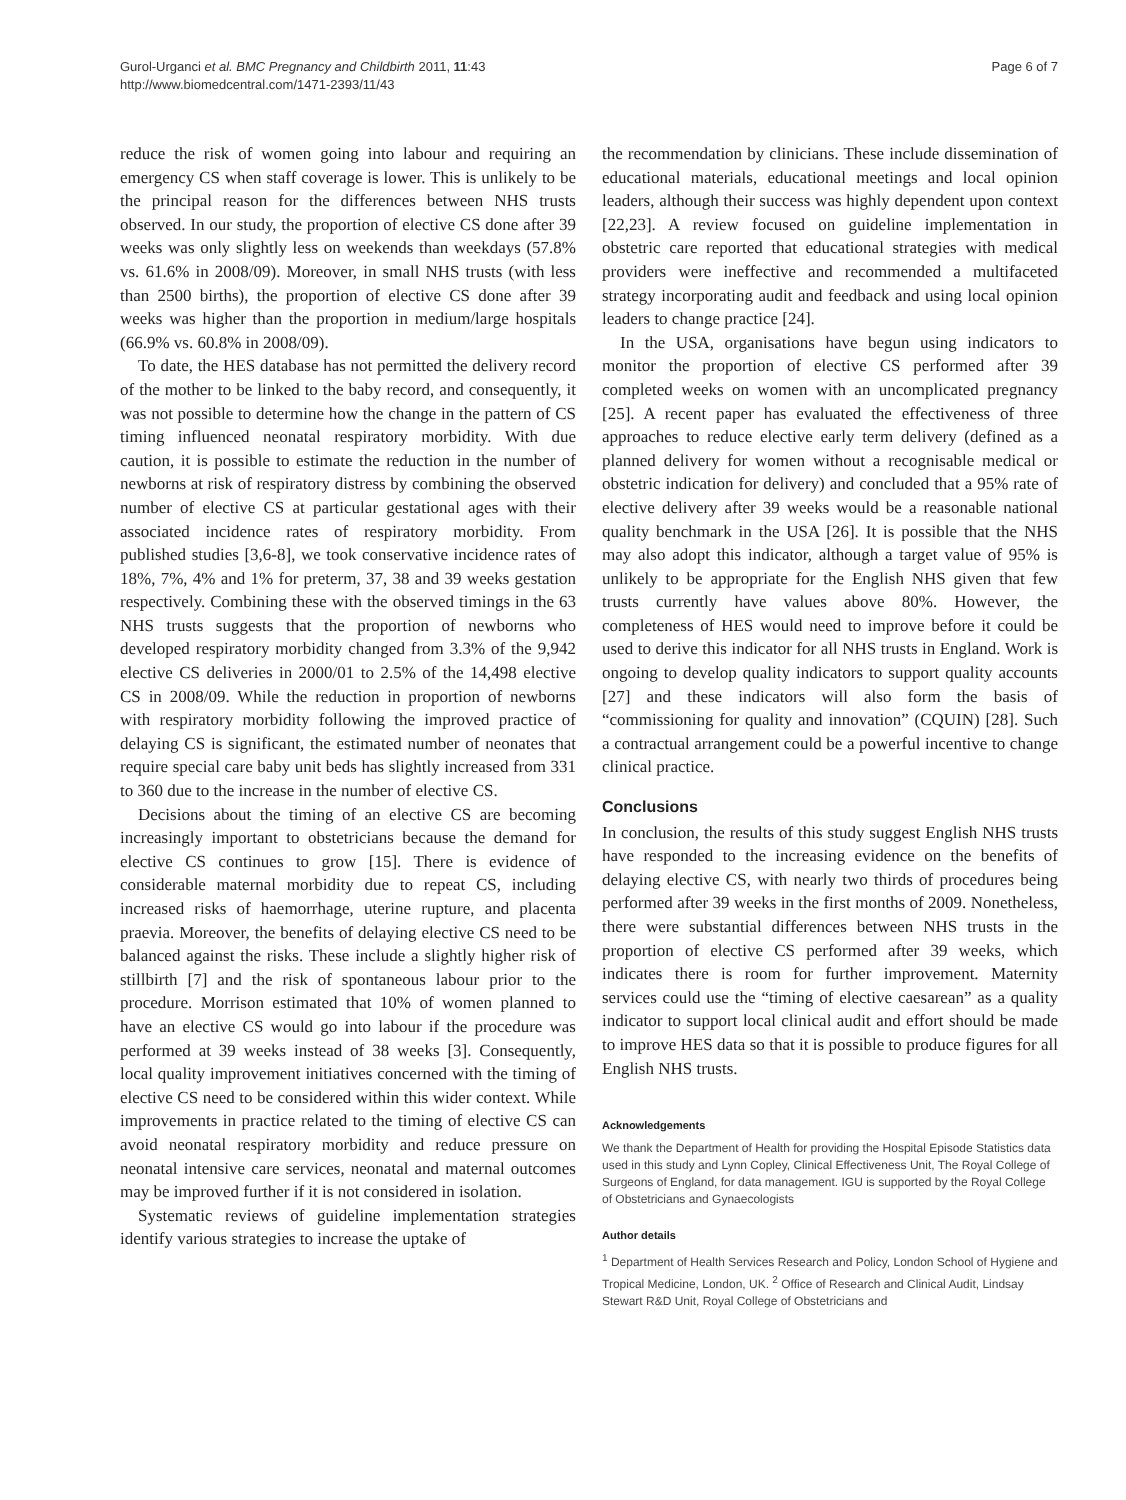Gurol-Urganci et al. BMC Pregnancy and Childbirth 2011, 11:43
http://www.biomedcentral.com/1471-2393/11/43
Page 6 of 7
reduce the risk of women going into labour and requiring an emergency CS when staff coverage is lower. This is unlikely to be the principal reason for the differences between NHS trusts observed. In our study, the proportion of elective CS done after 39 weeks was only slightly less on weekends than weekdays (57.8% vs. 61.6% in 2008/09). Moreover, in small NHS trusts (with less than 2500 births), the proportion of elective CS done after 39 weeks was higher than the proportion in medium/large hospitals (66.9% vs. 60.8% in 2008/09).
To date, the HES database has not permitted the delivery record of the mother to be linked to the baby record, and consequently, it was not possible to determine how the change in the pattern of CS timing influenced neonatal respiratory morbidity. With due caution, it is possible to estimate the reduction in the number of newborns at risk of respiratory distress by combining the observed number of elective CS at particular gestational ages with their associated incidence rates of respiratory morbidity. From published studies [3,6-8], we took conservative incidence rates of 18%, 7%, 4% and 1% for preterm, 37, 38 and 39 weeks gestation respectively. Combining these with the observed timings in the 63 NHS trusts suggests that the proportion of newborns who developed respiratory morbidity changed from 3.3% of the 9,942 elective CS deliveries in 2000/01 to 2.5% of the 14,498 elective CS in 2008/09. While the reduction in proportion of newborns with respiratory morbidity following the improved practice of delaying CS is significant, the estimated number of neonates that require special care baby unit beds has slightly increased from 331 to 360 due to the increase in the number of elective CS.
Decisions about the timing of an elective CS are becoming increasingly important to obstetricians because the demand for elective CS continues to grow [15]. There is evidence of considerable maternal morbidity due to repeat CS, including increased risks of haemorrhage, uterine rupture, and placenta praevia. Moreover, the benefits of delaying elective CS need to be balanced against the risks. These include a slightly higher risk of stillbirth [7] and the risk of spontaneous labour prior to the procedure. Morrison estimated that 10% of women planned to have an elective CS would go into labour if the procedure was performed at 39 weeks instead of 38 weeks [3]. Consequently, local quality improvement initiatives concerned with the timing of elective CS need to be considered within this wider context. While improvements in practice related to the timing of elective CS can avoid neonatal respiratory morbidity and reduce pressure on neonatal intensive care services, neonatal and maternal outcomes may be improved further if it is not considered in isolation.
Systematic reviews of guideline implementation strategies identify various strategies to increase the uptake of
the recommendation by clinicians. These include dissemination of educational materials, educational meetings and local opinion leaders, although their success was highly dependent upon context [22,23]. A review focused on guideline implementation in obstetric care reported that educational strategies with medical providers were ineffective and recommended a multifaceted strategy incorporating audit and feedback and using local opinion leaders to change practice [24].
In the USA, organisations have begun using indicators to monitor the proportion of elective CS performed after 39 completed weeks on women with an uncomplicated pregnancy [25]. A recent paper has evaluated the effectiveness of three approaches to reduce elective early term delivery (defined as a planned delivery for women without a recognisable medical or obstetric indication for delivery) and concluded that a 95% rate of elective delivery after 39 weeks would be a reasonable national quality benchmark in the USA [26]. It is possible that the NHS may also adopt this indicator, although a target value of 95% is unlikely to be appropriate for the English NHS given that few trusts currently have values above 80%. However, the completeness of HES would need to improve before it could be used to derive this indicator for all NHS trusts in England. Work is ongoing to develop quality indicators to support quality accounts [27] and these indicators will also form the basis of “commissioning for quality and innovation” (CQUIN) [28]. Such a contractual arrangement could be a powerful incentive to change clinical practice.
Conclusions
In conclusion, the results of this study suggest English NHS trusts have responded to the increasing evidence on the benefits of delaying elective CS, with nearly two thirds of procedures being performed after 39 weeks in the first months of 2009. Nonetheless, there were substantial differences between NHS trusts in the proportion of elective CS performed after 39 weeks, which indicates there is room for further improvement. Maternity services could use the “timing of elective caesarean” as a quality indicator to support local clinical audit and effort should be made to improve HES data so that it is possible to produce figures for all English NHS trusts.
Acknowledgements
We thank the Department of Health for providing the Hospital Episode Statistics data used in this study and Lynn Copley, Clinical Effectiveness Unit, The Royal College of Surgeons of England, for data management. IGU is supported by the Royal College of Obstetricians and Gynaecologists
Author details
<sup>1</sup> Department of Health Services Research and Policy, London School of Hygiene and Tropical Medicine, London, UK. <sup>2</sup> Office of Research and Clinical Audit, Lindsay Stewart R&D Unit, Royal College of Obstetricians and